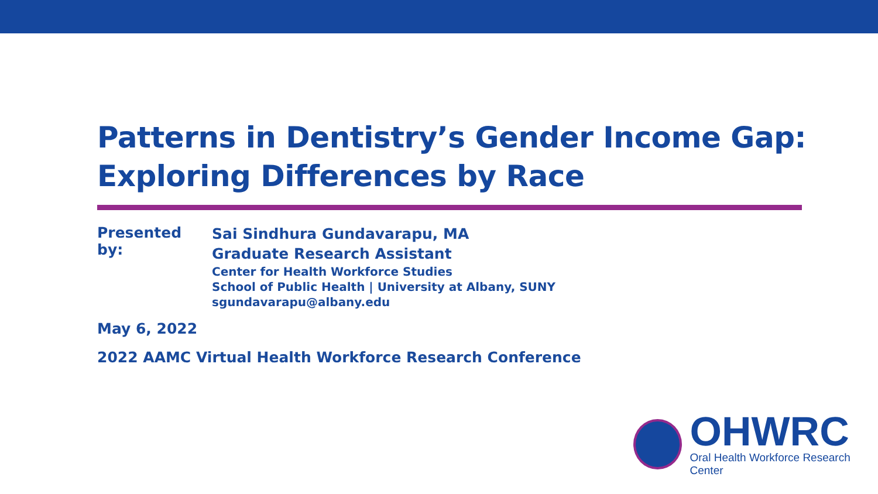Patterns in Dentistry’s Gender Income Gap:
Exploring Differences by Race
Presented by:
Sai Sindhura Gundavarapu, MA
Graduate Research Assistant
Center for Health Workforce Studies
School of Public Health | University at Albany, SUNY
sgundavarapu@albany.edu
May 6, 2022
2022 AAMC Virtual Health Workforce Research Conference
OHWRC
Oral Health Workforce Research Center